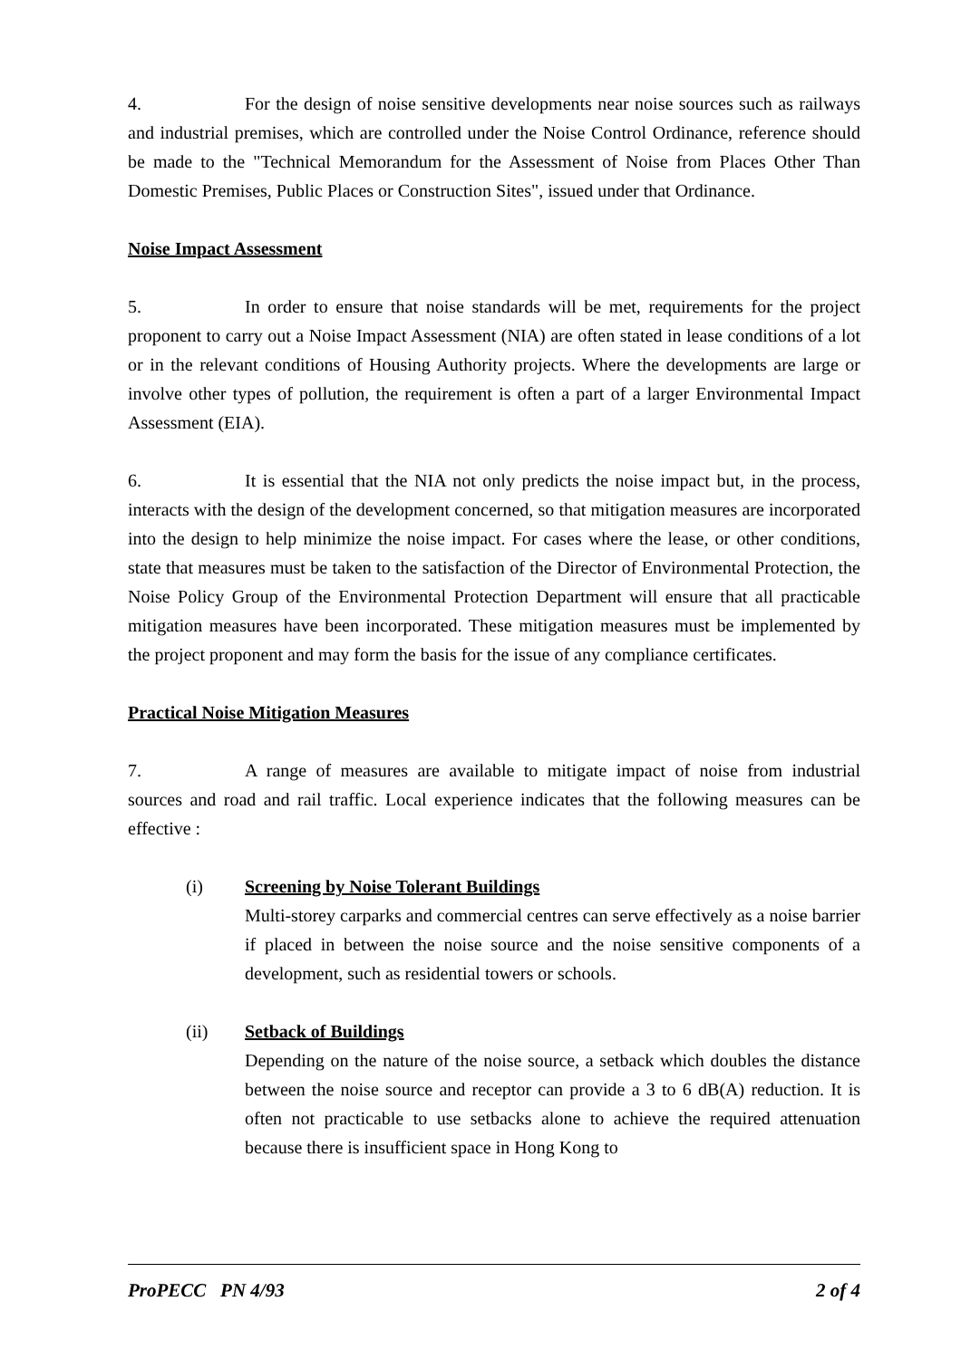4. For the design of noise sensitive developments near noise sources such as railways and industrial premises, which are controlled under the Noise Control Ordinance, reference should be made to the "Technical Memorandum for the Assessment of Noise from Places Other Than Domestic Premises, Public Places or Construction Sites", issued under that Ordinance.
Noise Impact Assessment
5. In order to ensure that noise standards will be met, requirements for the project proponent to carry out a Noise Impact Assessment (NIA) are often stated in lease conditions of a lot or in the relevant conditions of Housing Authority projects. Where the developments are large or involve other types of pollution, the requirement is often a part of a larger Environmental Impact Assessment (EIA).
6. It is essential that the NIA not only predicts the noise impact but, in the process, interacts with the design of the development concerned, so that mitigation measures are incorporated into the design to help minimize the noise impact. For cases where the lease, or other conditions, state that measures must be taken to the satisfaction of the Director of Environmental Protection, the Noise Policy Group of the Environmental Protection Department will ensure that all practicable mitigation measures have been incorporated. These mitigation measures must be implemented by the project proponent and may form the basis for the issue of any compliance certificates.
Practical Noise Mitigation Measures
7. A range of measures are available to mitigate impact of noise from industrial sources and road and rail traffic. Local experience indicates that the following measures can be effective :
(i) Screening by Noise Tolerant Buildings
Multi-storey carparks and commercial centres can serve effectively as a noise barrier if placed in between the noise source and the noise sensitive components of a development, such as residential towers or schools.
(ii) Setback of Buildings
Depending on the nature of the noise source, a setback which doubles the distance between the noise source and receptor can provide a 3 to 6 dB(A) reduction. It is often not practicable to use setbacks alone to achieve the required attenuation because there is insufficient space in Hong Kong to
ProPECC PN 4/93 2 of 4